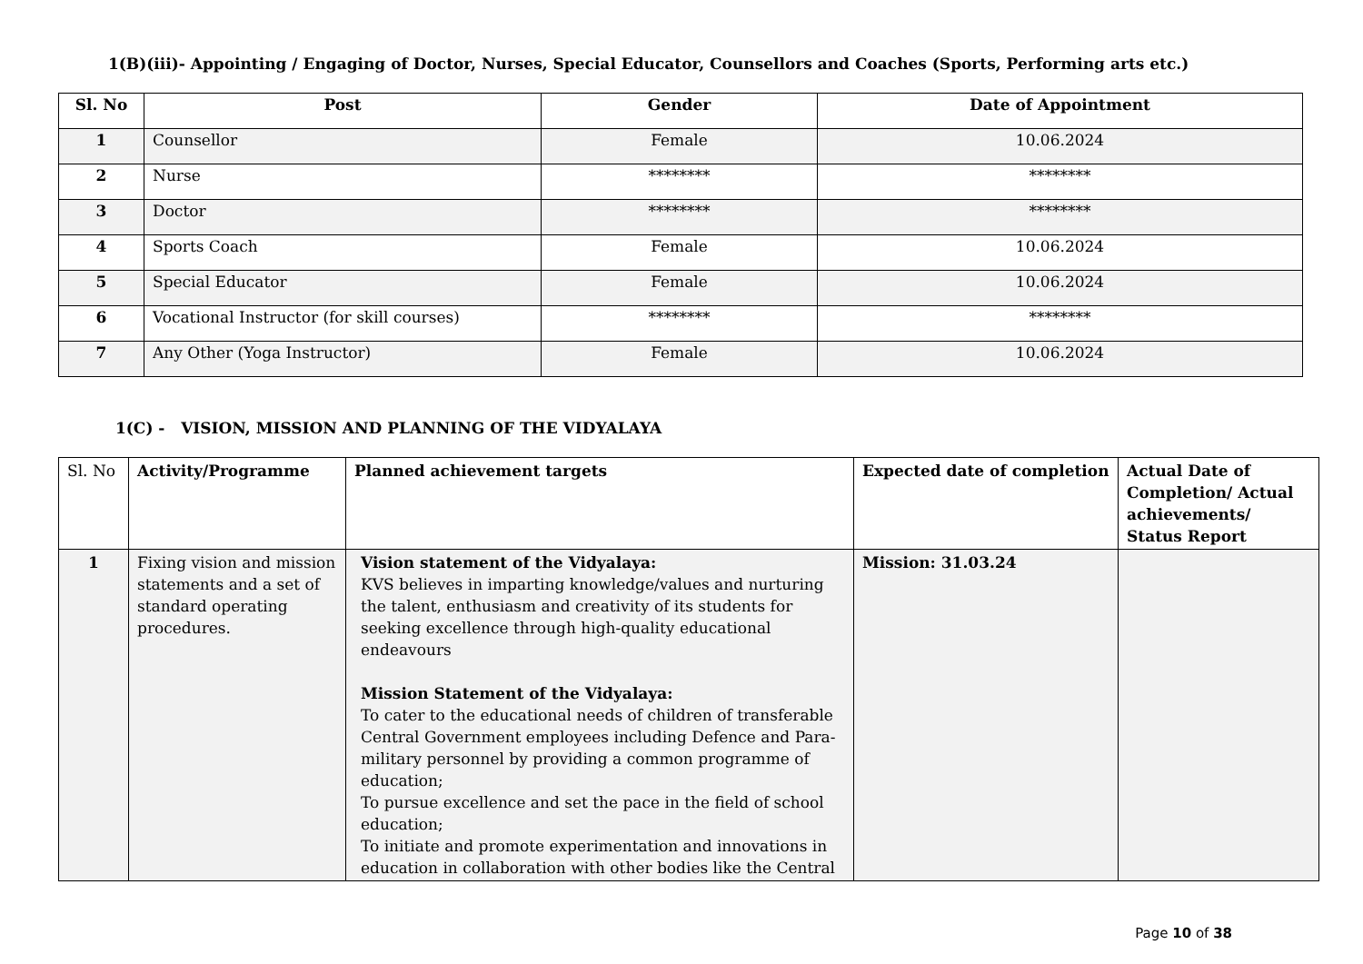1(B)(iii)- Appointing / Engaging of Doctor, Nurses, Special Educator, Counsellors and Coaches (Sports, Performing arts etc.)
| Sl. No | Post | Gender | Date of Appointment |
| --- | --- | --- | --- |
| 1 | Counsellor | Female | 10.06.2024 |
| 2 | Nurse | ******** | ******** |
| 3 | Doctor | ******** | ******** |
| 4 | Sports Coach | Female | 10.06.2024 |
| 5 | Special Educator | Female | 10.06.2024 |
| 6 | Vocational Instructor (for skill courses) | ******** | ******** |
| 7 | Any Other (Yoga Instructor) | Female | 10.06.2024 |
1(C) - VISION, MISSION AND PLANNING OF THE VIDYALAYA
| Sl. No | Activity/Programme | Planned achievement targets | Expected date of completion | Actual Date of Completion/ Actual achievements/ Status Report |
| --- | --- | --- | --- | --- |
| 1 | Fixing vision and mission statements and a set of standard operating procedures. | Vision statement of the Vidyalaya: KVS believes in imparting knowledge/values and nurturing the talent, enthusiasm and creativity of its students for seeking excellence through high-quality educational endeavours Mission Statement of the Vidyalaya: To cater to the educational needs of children of transferable Central Government employees including Defence and Para-military personnel by providing a common programme of education; To pursue excellence and set the pace in the field of school education; To initiate and promote experimentation and innovations in education in collaboration with other bodies like the Central | Mission: 31.03.24 | |
Page 10 of 38